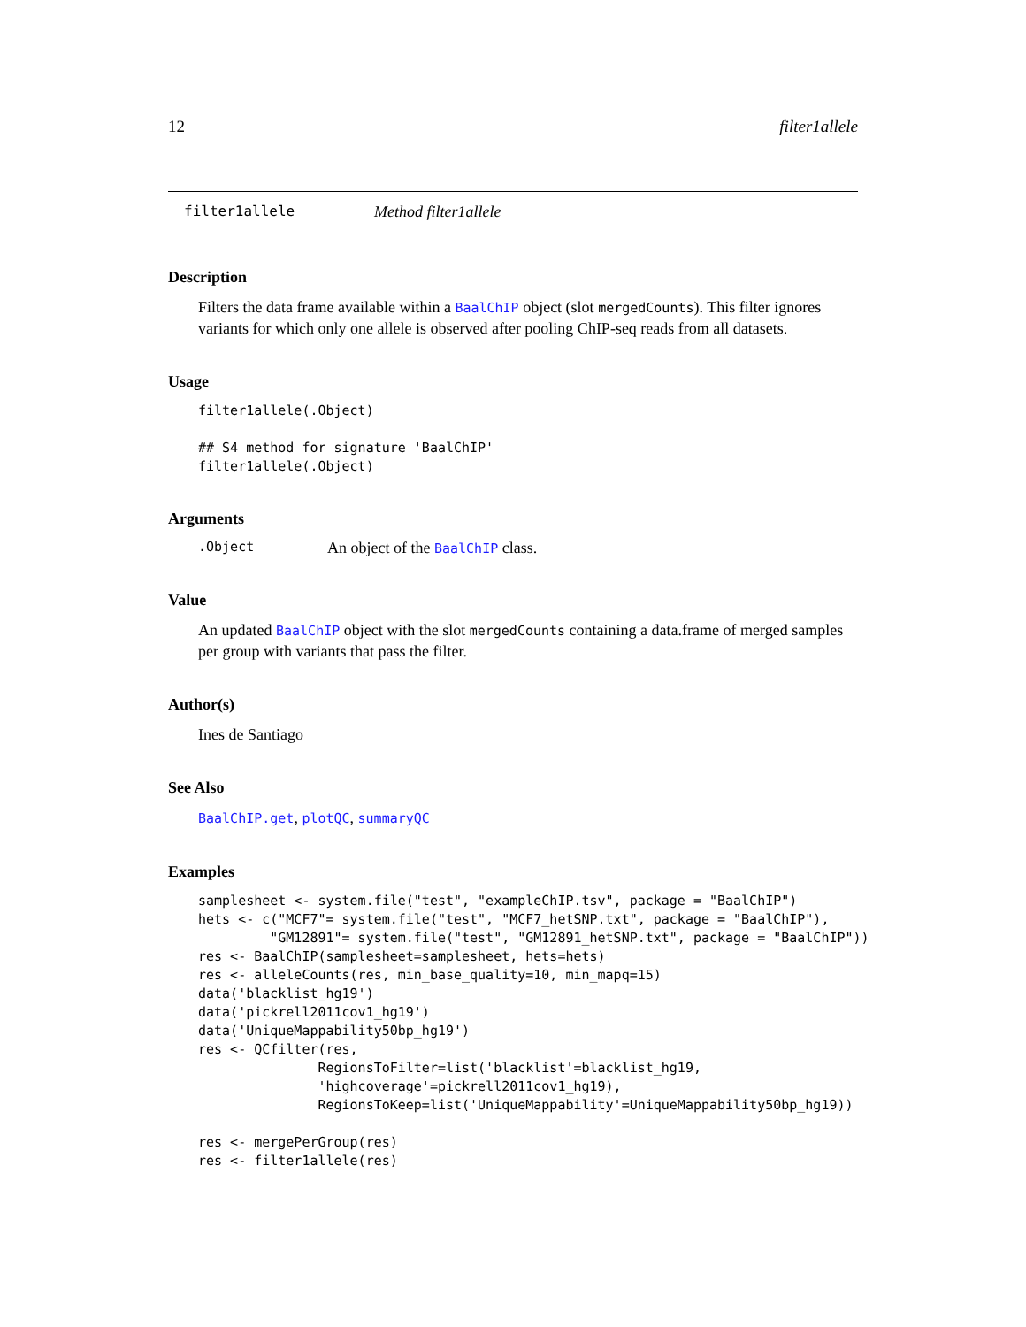12 filter1allele
filter1allele Method filter1allele
Description
Filters the data frame available within a BaalChIP object (slot mergedCounts). This filter ignores variants for which only one allele is observed after pooling ChIP-seq reads from all datasets.
Usage
filter1allele(.Object)

## S4 method for signature 'BaalChIP'
filter1allele(.Object)
Arguments
.Object An object of the BaalChIP class.
Value
An updated BaalChIP object with the slot mergedCounts containing a data.frame of merged samples per group with variants that pass the filter.
Author(s)
Ines de Santiago
See Also
BaalChIP.get, plotQC, summaryQC
Examples
samplesheet <- system.file("test", "exampleChIP.tsv", package = "BaalChIP")
hets <- c("MCF7"= system.file("test", "MCF7_hetSNP.txt", package = "BaalChIP"),
         "GM12891"= system.file("test", "GM12891_hetSNP.txt", package = "BaalChIP"))
res <- BaalChIP(samplesheet=samplesheet, hets=hets)
res <- alleleCounts(res, min_base_quality=10, min_mapq=15)
data('blacklist_hg19')
data('pickrell2011cov1_hg19')
data('UniqueMappability50bp_hg19')
res <- QCfilter(res,
               RegionsToFilter=list('blacklist'=blacklist_hg19,
               'highcoverage'=pickrell2011cov1_hg19),
               RegionsToKeep=list('UniqueMappability'=UniqueMappability50bp_hg19))

res <- mergePerGroup(res)
res <- filter1allele(res)